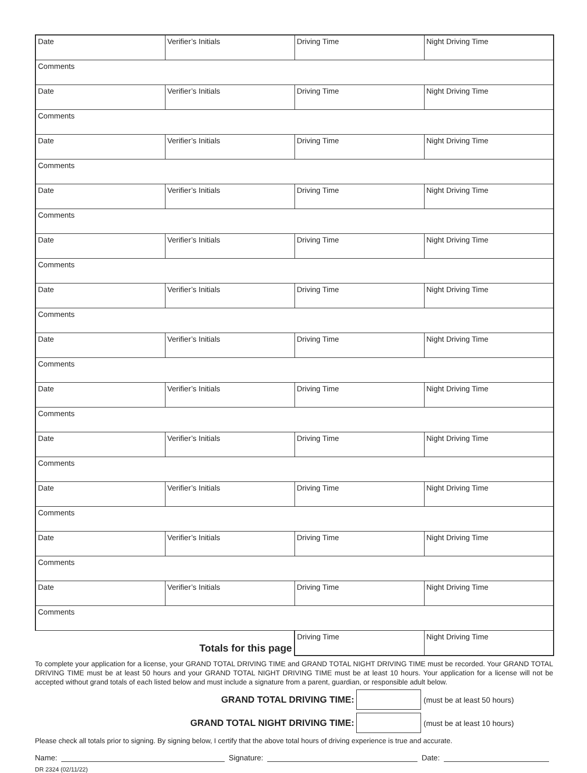| Date | Verifier’s Initials | Driving Time | Night Driving Time |
| Comments | | | |
| Date | Verifier’s Initials | Driving Time | Night Driving Time |
| Comments | | | |
| Date | Verifier’s Initials | Driving Time | Night Driving Time |
| Comments | | | |
| Date | Verifier’s Initials | Driving Time | Night Driving Time |
| Comments | | | |
| Date | Verifier’s Initials | Driving Time | Night Driving Time |
| Comments | | | |
| Date | Verifier’s Initials | Driving Time | Night Driving Time |
| Comments | | | |
| Date | Verifier’s Initials | Driving Time | Night Driving Time |
| Comments | | | |
| Date | Verifier’s Initials | Driving Time | Night Driving Time |
| Comments | | | |
| Date | Verifier’s Initials | Driving Time | Night Driving Time |
| Comments | | | |
| Date | Verifier’s Initials | Driving Time | Night Driving Time |
| Comments | | | |
| Date | Verifier’s Initials | Driving Time | Night Driving Time |
| Comments | | | |
| Date | Verifier’s Initials | Driving Time | Night Driving Time |
| Comments | | | |
| Totals for this page | | Driving Time | Night Driving Time |
To complete your application for a license, your GRAND TOTAL DRIVING TIME and GRAND TOTAL NIGHT DRIVING TIME must be recorded. Your GRAND TOTAL DRIVING TIME must be at least 50 hours and your GRAND TOTAL NIGHT DRIVING TIME must be at least 10 hours. Your application for a license will not be accepted without grand totals of each listed below and must include a signature from a parent, guardian, or responsible adult below.
GRAND TOTAL DRIVING TIME:
(must be at least 50 hours)
GRAND TOTAL NIGHT DRIVING TIME:
(must be at least 10 hours)
Please check all totals prior to signing. By signing below, I certify that the above total hours of driving experience is true and accurate.
Name:
Signature:
Date:
DR 2324 (02/11/22)